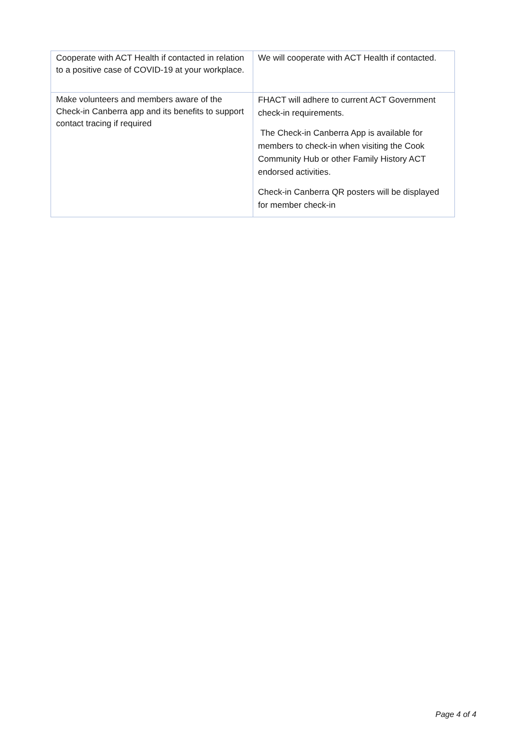| Cooperate with ACT Health if contacted in relation to a positive case of COVID-19 at your workplace. | We will cooperate with ACT Health if contacted. |
| Make volunteers and members aware of the Check-in Canberra app and its benefits to support contact tracing if required | FHACT will adhere to current ACT Government check-in requirements. The Check-in Canberra App is available for members to check-in when visiting the Cook Community Hub or other Family History ACT endorsed activities. Check-in Canberra QR posters will be displayed for member check-in |
Page 4 of 4